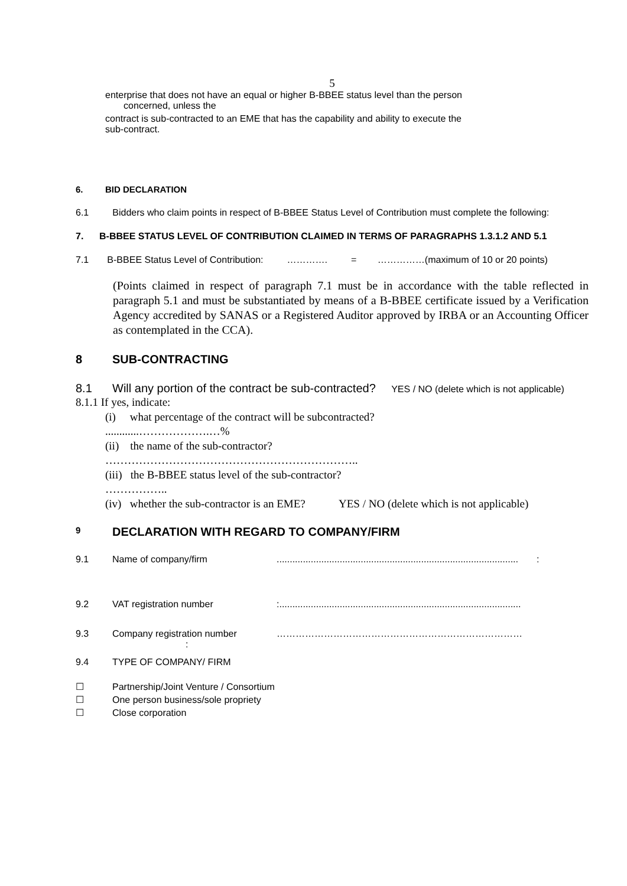5
enterprise that does not have an equal or higher B-BBEE status level than the person
concerned, unless the
contract is sub-contracted to an EME that has the capability and ability to execute the
sub-contract.
6. BID DECLARATION
6.1 Bidders who claim points in respect of B-BBEE Status Level of Contribution must complete the following:
7. B-BBEE STATUS LEVEL OF CONTRIBUTION CLAIMED IN TERMS OF PARAGRAPHS 1.3.1.2 AND 5.1
7.1 B-BBEE Status Level of Contribution: …………. = ……………(maximum of 10 or 20 points)
(Points claimed in respect of paragraph 7.1 must be in accordance with the table reflected in paragraph 5.1 and must be substantiated by means of a B-BBEE certificate issued by a Verification Agency accredited by SANAS or a Registered Auditor approved by IRBA or an Accounting Officer as contemplated in the CCA).
8 SUB-CONTRACTING
8.1 Will any portion of the contract be sub-contracted? YES / NO (delete which is not applicable)
8.1.1 If yes, indicate:
(i) what percentage of the contract will be subcontracted?
............……………….…%
(ii) the name of the sub-contractor?
…………………………………………………………..
(iii) the B-BBEE status level of the sub-contractor?
……………..
(iv) whether the sub-contractor is an EME? YES / NO (delete which is not applicable)
9 DECLARATION WITH REGARD TO COMPANY/FIRM
9.1 Name of company/firm............................................................................................ :
9.2 VAT registration number:............................................................................................
9.3 Company registration number
: ……………………………………………………………………
9.4 TYPE OF COMPANY/ FIRM
☐ Partnership/Joint Venture / Consortium
☐ One person business/sole propriety
☐ Close corporation